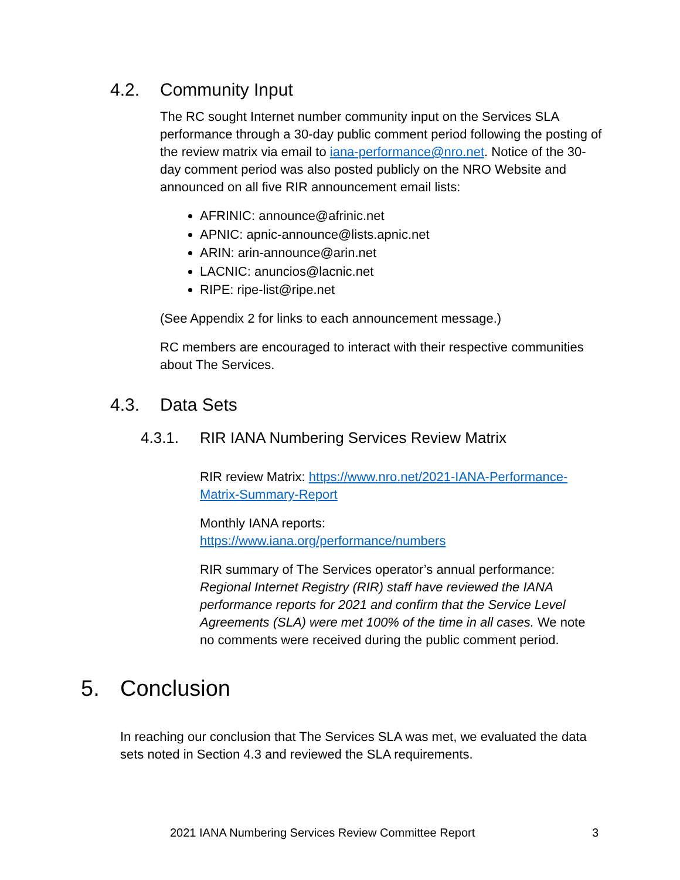4.2. Community Input
The RC sought Internet number community input on the Services SLA performance through a 30-day public comment period following the posting of the review matrix via email to iana-performance@nro.net. Notice of the 30-day comment period was also posted publicly on the NRO Website and announced on all five RIR announcement email lists:
AFRINIC: announce@afrinic.net
APNIC: apnic-announce@lists.apnic.net
ARIN: arin-announce@arin.net
LACNIC: anuncios@lacnic.net
RIPE: ripe-list@ripe.net
(See Appendix 2 for links to each announcement message.)
RC members are encouraged to interact with their respective communities about The Services.
4.3. Data Sets
4.3.1. RIR IANA Numbering Services Review Matrix
RIR review Matrix: https://www.nro.net/2021-IANA-Performance-Matrix-Summary-Report
Monthly IANA reports:
https://www.iana.org/performance/numbers
RIR summary of The Services operator’s annual performance: Regional Internet Registry (RIR) staff have reviewed the IANA performance reports for 2021 and confirm that the Service Level Agreements (SLA) were met 100% of the time in all cases. We note no comments were received during the public comment period.
5. Conclusion
In reaching our conclusion that The Services SLA was met, we evaluated the data sets noted in Section 4.3 and reviewed the SLA requirements.
2021 IANA Numbering Services Review Committee Report
3